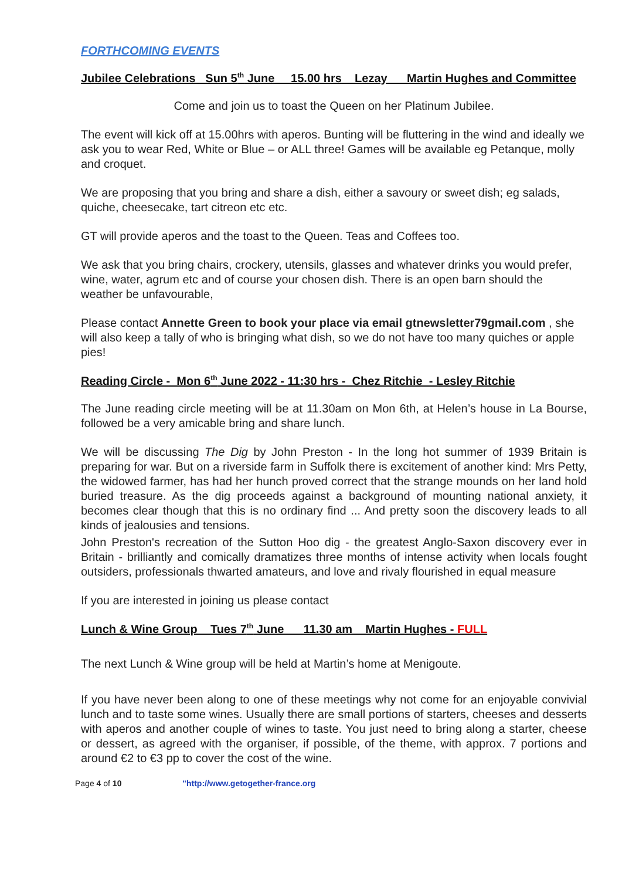FORTHCOMING EVENTS
Jubilee Celebrations Sun 5<sup>th</sup> June 15.00 hrs Lezay Martin Hughes and Committee
Come and join us to toast the Queen on her Platinum Jubilee.
The event will kick off at 15.00hrs with aperos. Bunting will be fluttering in the wind and ideally we ask you to wear Red, White or Blue – or ALL three! Games will be available eg Petanque, molly and croquet.
We are proposing that you bring and share a dish, either a savoury or sweet dish; eg salads, quiche, cheesecake, tart citreon etc etc.
GT will provide aperos and the toast to the Queen. Teas and Coffees too.
We ask that you bring chairs, crockery, utensils, glasses and whatever drinks you would prefer, wine, water, agrum etc and of course your chosen dish. There is an open barn should the weather be unfavourable,
Please contact Annette Green to book your place via email gtnewsletter79gmail.com , she will also keep a tally of who is bringing what dish, so we do not have too many quiches or apple pies!
Reading Circle - Mon 6<sup>th</sup> June 2022 - 11:30 hrs - Chez Ritchie - Lesley Ritchie
The June reading circle meeting will be at 11.30am on Mon 6th, at Helen’s house in La Bourse, followed be a very amicable bring and share lunch.
We will be discussing The Dig by John Preston - In the long hot summer of 1939 Britain is preparing for war. But on a riverside farm in Suffolk there is excitement of another kind: Mrs Petty, the widowed farmer, has had her hunch proved correct that the strange mounds on her land hold buried treasure. As the dig proceeds against a background of mounting national anxiety, it becomes clear though that this is no ordinary find ... And pretty soon the discovery leads to all kinds of jealousies and tensions.
John Preston's recreation of the Sutton Hoo dig - the greatest Anglo-Saxon discovery ever in Britain - brilliantly and comically dramatizes three months of intense activity when locals fought outsiders, professionals thwarted amateurs, and love and rivaly flourished in equal measure
If you are interested in joining us please contact
Lunch & Wine Group Tues 7<sup>th</sup> June 11.30 am Martin Hughes - FULL
The next Lunch & Wine group will be held at Martin’s home at Menigoute.
If you have never been along to one of these meetings why not come for an enjoyable convivial lunch and to taste some wines. Usually there are small portions of starters, cheeses and desserts with aperos and another couple of wines to taste. You just need to bring along a starter, cheese or dessert, as agreed with the organiser, if possible, of the theme, with approx. 7 portions and around €2 to €3 pp to cover the cost of the wine.
Page 4 of 10 "http://www.getogether-france.org